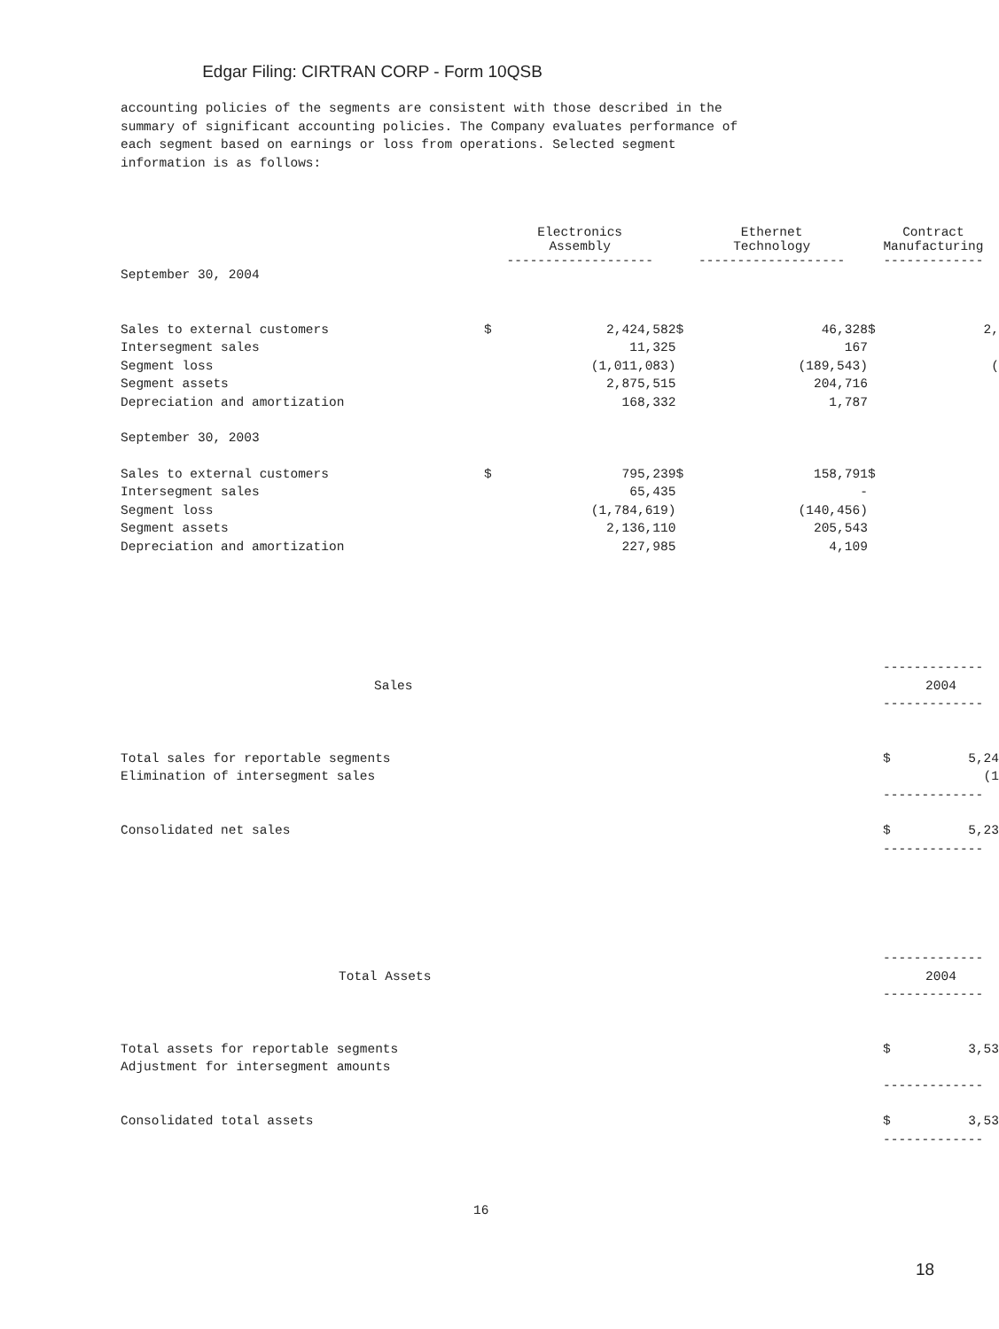Edgar Filing: CIRTRAN CORP - Form 10QSB
accounting policies of the segments are consistent with those described in the summary of significant accounting policies. The Company evaluates performance of each segment based on earnings or loss from operations. Selected segment information is as follows:
| | Electronics Assembly ------------------- | | Ethernet Technology ------------------- | | Contract Manufacturing ------------- | |
| September 30, 2004 | | | | | | |
| Sales to external customers | $ | 2,424,582 | $ | 46,328 | $ | 2, |
| Intersegment sales | | 11,325 | | 167 | | |
| Segment loss | | (1,011,083) | | (189,543) | | ( |
| Segment assets | | 2,875,515 | | 204,716 | | |
| Depreciation and amortization | | 168,332 | | 1,787 | | |
| September 30, 2003 | | | | | | |
| Sales to external customers | $ | 795,239 | $ | 158,791 | $ | |
| Intersegment sales | | 65,435 | | - | | |
| Segment loss | | (1,784,619) | | (140,456) | | |
| Segment assets | | 2,136,110 | | 205,543 | | |
| Depreciation and amortization | | 227,985 | | 4,109 | | |
| | ------------- | |
| Sales | 2004 | |
| | ------------- | |
| Total sales for reportable segments | $ | 5,24 |
| Elimination of intersegment sales | | (1 |
| | ------------- | |
| Consolidated net sales | $ | 5,23 |
| | ------------- | |
| | ------------- | |
| Total Assets | 2004 | |
| | ------------- | |
| Total assets for reportable segments | $ | 3,53 |
| Adjustment for intersegment amounts | | |
| | ------------- | |
| Consolidated total assets | $ | 3,53 |
| | ------------- | |
16
18